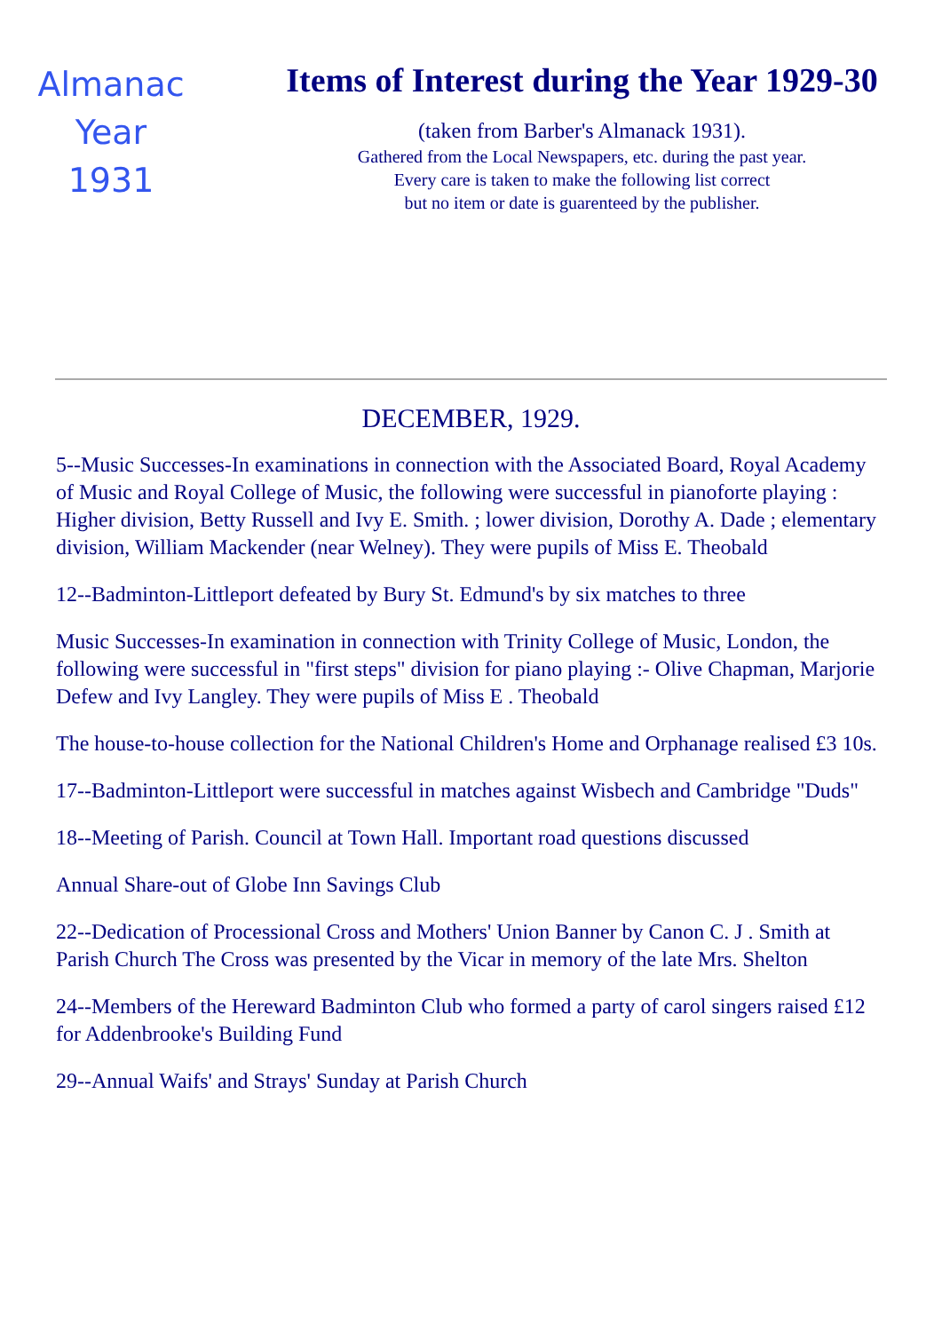Almanac
Year
1931
Items of Interest during the Year 1929-30
(taken from Barber's Almanack 1931).
Gathered from the Local Newspapers, etc. during the past year.
Every care is taken to make the following list correct
but no item or date is guarenteed by the publisher.
DECEMBER, 1929.
5--Music Successes-In examinations in connection with the Associated Board, Royal Academy of Music and Royal College of Music, the following were successful in pianoforte playing : Higher division, Betty Russell and Ivy E. Smith. ; lower division, Dorothy A. Dade ; elementary division, William Mackender (near Welney). They were pupils of Miss E. Theobald
12--Badminton-Littleport defeated by Bury St. Edmund's by six matches to three
Music Successes-In examination in connection with Trinity College of Music, London, the following were successful in "first steps" division for piano playing :- Olive Chapman, Marjorie Defew and Ivy Langley. They were pupils of Miss E . Theobald
The house-to-house collection for the National Children's Home and Orphanage realised £3 10s.
17--Badminton-Littleport were successful in matches against Wisbech and Cambridge "Duds"
18--Meeting of Parish. Council at Town Hall. Important road questions discussed
Annual Share-out of Globe Inn Savings Club
22--Dedication of Processional Cross and Mothers' Union Banner by Canon C. J . Smith at Parish Church The Cross was presented by the Vicar in memory of the late Mrs. Shelton
24--Members of the Hereward Badminton Club who formed a party of carol singers raised £12 for Addenbrooke's Building Fund
29--Annual Waifs' and Strays' Sunday at Parish Church